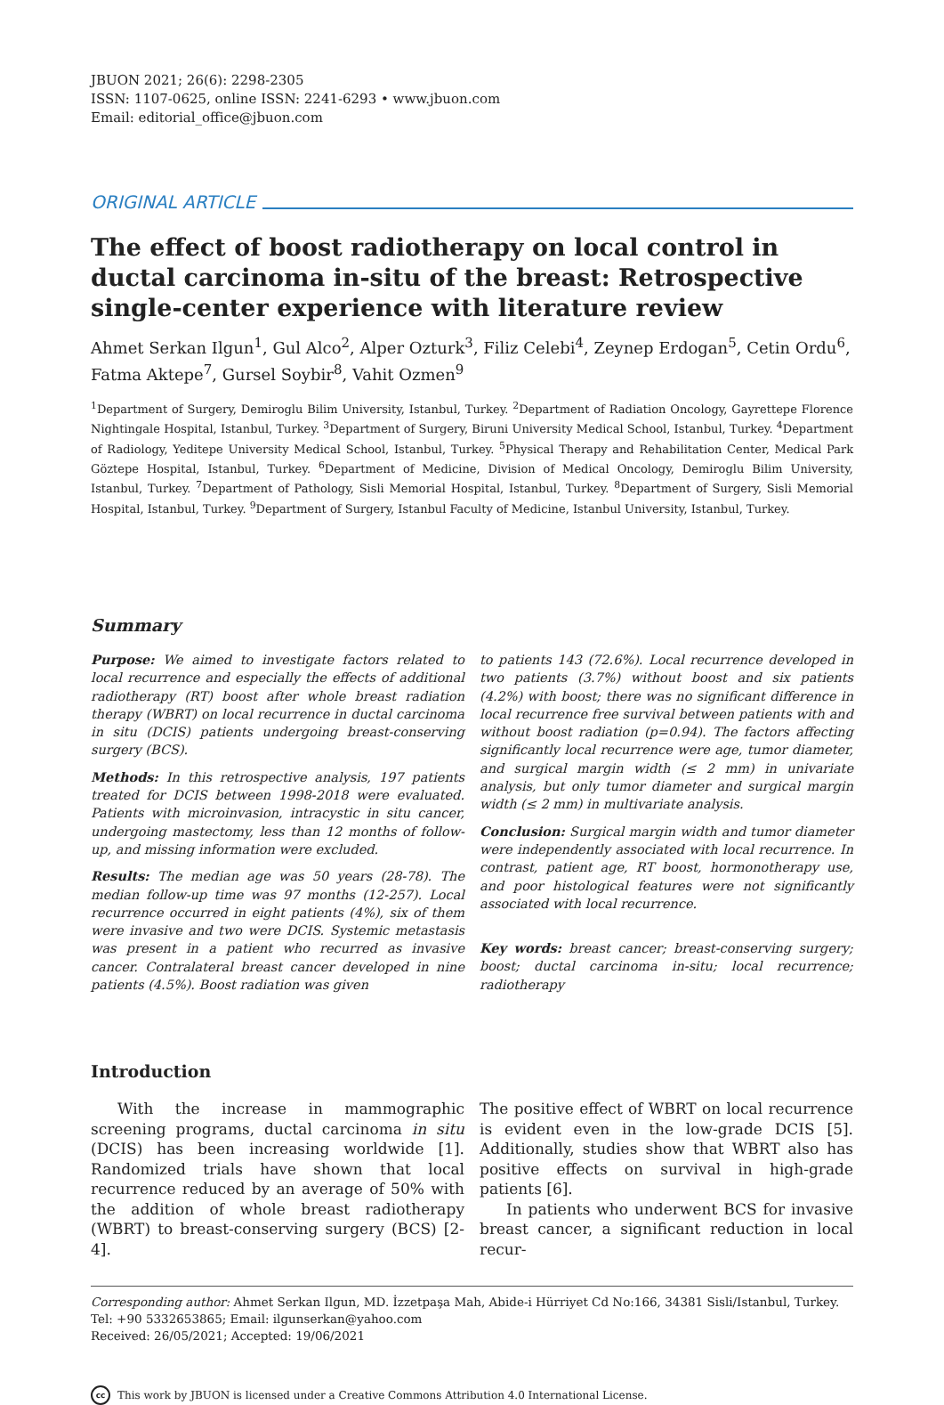JBUON 2021; 26(6): 2298-2305
ISSN: 1107-0625, online ISSN: 2241-6293 • www.jbuon.com
Email: editorial_office@jbuon.com
ORIGINAL ARTICLE
The effect of boost radiotherapy on local control in ductal carcinoma in-situ of the breast: Retrospective single-center experience with literature review
Ahmet Serkan Ilgun<sup>1</sup>, Gul Alco<sup>2</sup>, Alper Ozturk<sup>3</sup>, Filiz Celebi<sup>4</sup>, Zeynep Erdogan<sup>5</sup>, Cetin Ordu<sup>6</sup>, Fatma Aktepe<sup>7</sup>, Gursel Soybir<sup>8</sup>, Vahit Ozmen<sup>9</sup>
<sup>1</sup> Department of Surgery, Demiroglu Bilim University, Istanbul, Turkey. <sup>2</sup>Department of Radiation Oncology, Gayrettepe Florence Nightingale Hospital, Istanbul, Turkey. <sup>3</sup>Department of Surgery, Biruni University Medical School, Istanbul, Turkey. <sup>4</sup>Department of Radiology, Yeditepe University Medical School, Istanbul, Turkey. <sup>5</sup>Physical Therapy and Rehabilitation Center, Medical Park Göztepe Hospital, Istanbul, Turkey. <sup>6</sup>Department of Medicine, Division of Medical Oncology, Demiroglu Bilim University, Istanbul, Turkey. <sup>7</sup>Department of Pathology, Sisli Memorial Hospital, Istanbul, Turkey. <sup>8</sup>Department of Surgery, Sisli Memorial Hospital, Istanbul, Turkey. <sup>9</sup>Department of Surgery, Istanbul Faculty of Medicine, Istanbul University, Istanbul, Turkey.
Summary
Purpose: We aimed to investigate factors related to local recurrence and especially the effects of additional radiotherapy (RT) boost after whole breast radiation therapy (WBRT) on local recurrence in ductal carcinoma in situ (DCIS) patients undergoing breast-conserving surgery (BCS).
Methods: In this retrospective analysis, 197 patients treated for DCIS between 1998-2018 were evaluated. Patients with microinvasion, intracystic in situ cancer, undergoing mastectomy, less than 12 months of follow-up, and missing information were excluded.
Results: The median age was 50 years (28-78). The median follow-up time was 97 months (12-257). Local recurrence occurred in eight patients (4%), six of them were invasive and two were DCIS. Systemic metastasis was present in a patient who recurred as invasive cancer. Contralateral breast cancer developed in nine patients (4.5%). Boost radiation was given
to patients 143 (72.6%). Local recurrence developed in two patients (3.7%) without boost and six patients (4.2%) with boost; there was no significant difference in local recurrence free survival between patients with and without boost radiation (p=0.94). The factors affecting significantly local recurrence were age, tumor diameter, and surgical margin width (≤ 2 mm) in univariate analysis, but only tumor diameter and surgical margin width (≤ 2 mm) in multivariate analysis.
Conclusion: Surgical margin width and tumor diameter were independently associated with local recurrence. In contrast, patient age, RT boost, hormonotherapy use, and poor histological features were not significantly associated with local recurrence.
Key words: breast cancer; breast-conserving surgery; boost; ductal carcinoma in-situ; local recurrence; radiotherapy
Introduction
With the increase in mammographic screening programs, ductal carcinoma in situ (DCIS) has been increasing worldwide [1]. Randomized trials have shown that local recurrence reduced by an average of 50% with the addition of whole breast radiotherapy (WBRT) to breast-conserving surgery (BCS) [2-4].
The positive effect of WBRT on local recurrence is evident even in the low-grade DCIS [5]. Additionally, studies show that WBRT also has positive effects on survival in high-grade patients [6].
In patients who underwent BCS for invasive breast cancer, a significant reduction in local recur-
Corresponding author: Ahmet Serkan Ilgun, MD. İzzetpaşa Mah, Abide-i Hürriyet Cd No:166, 34381 Sisli/Istanbul, Turkey.
Tel: +90 5332653865; Email: ilgunserkan@yahoo.com
Received: 26/05/2021; Accepted: 19/06/2021
cc This work by JBUON is licensed under a Creative Commons Attribution 4.0 International License.